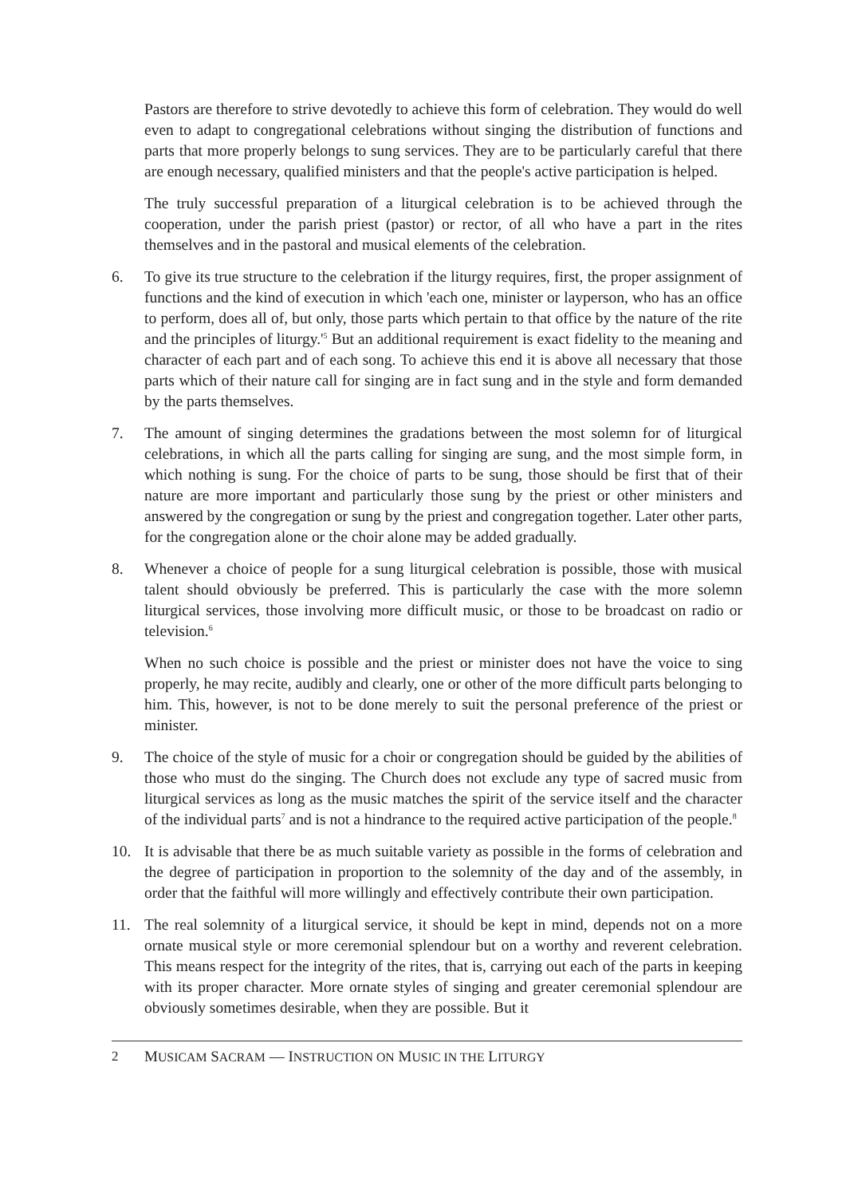Pastors are therefore to strive devotedly to achieve this form of celebration. They would do well even to adapt to congregational celebrations without singing the distribution of functions and parts that more properly belongs to sung services. They are to be particularly careful that there are enough necessary, qualified ministers and that the people's active participation is helped.
The truly successful preparation of a liturgical celebration is to be achieved through the cooperation, under the parish priest (pastor) or rector, of all who have a part in the rites themselves and in the pastoral and musical elements of the celebration.
6. To give its true structure to the celebration if the liturgy requires, first, the proper assignment of functions and the kind of execution in which 'each one, minister or layperson, who has an office to perform, does all of, but only, those parts which pertain to that office by the nature of the rite and the principles of liturgy.'<sup>5</sup> But an additional requirement is exact fidelity to the meaning and character of each part and of each song. To achieve this end it is above all necessary that those parts which of their nature call for singing are in fact sung and in the style and form demanded by the parts themselves.
7. The amount of singing determines the gradations between the most solemn for of liturgical celebrations, in which all the parts calling for singing are sung, and the most simple form, in which nothing is sung. For the choice of parts to be sung, those should be first that of their nature are more important and particularly those sung by the priest or other ministers and answered by the congregation or sung by the priest and congregation together. Later other parts, for the congregation alone or the choir alone may be added gradually.
8. Whenever a choice of people for a sung liturgical celebration is possible, those with musical talent should obviously be preferred. This is particularly the case with the more solemn liturgical services, those involving more difficult music, or those to be broadcast on radio or television.<sup>6</sup>
When no such choice is possible and the priest or minister does not have the voice to sing properly, he may recite, audibly and clearly, one or other of the more difficult parts belonging to him. This, however, is not to be done merely to suit the personal preference of the priest or minister.
9. The choice of the style of music for a choir or congregation should be guided by the abilities of those who must do the singing. The Church does not exclude any type of sacred music from liturgical services as long as the music matches the spirit of the service itself and the character of the individual parts<sup>7</sup> and is not a hindrance to the required active participation of the people.<sup>8</sup>
10. It is advisable that there be as much suitable variety as possible in the forms of celebration and the degree of participation in proportion to the solemnity of the day and of the assembly, in order that the faithful will more willingly and effectively contribute their own participation.
11. The real solemnity of a liturgical service, it should be kept in mind, depends not on a more ornate musical style or more ceremonial splendour but on a worthy and reverent celebration. This means respect for the integrity of the rites, that is, carrying out each of the parts in keeping with its proper character. More ornate styles of singing and greater ceremonial splendour are obviously sometimes desirable, when they are possible. But it
2 MUSICAM SACRAM — INSTRUCTION ON MUSIC IN THE LITURGY